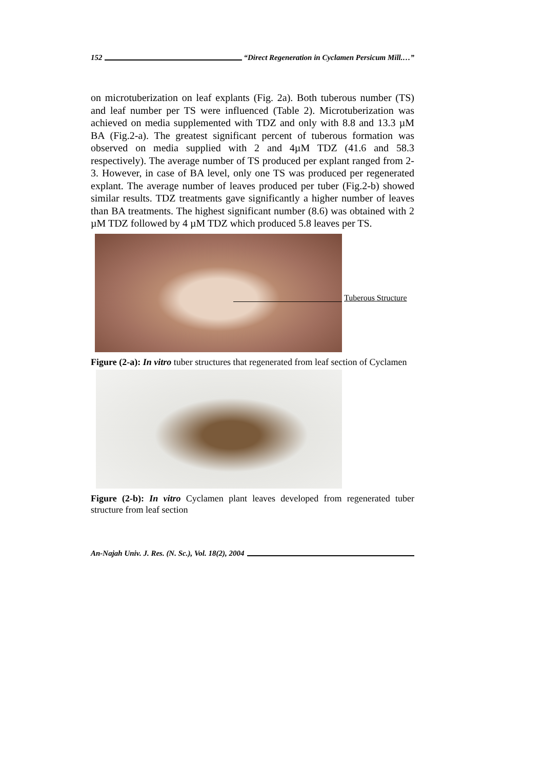152 “Direct Regeneration in Cyclamen Persicum Mill.…”
on microtuberization on leaf explants (Fig. 2a). Both tuberous number (TS) and leaf number per TS were influenced (Table 2). Microtuberization was achieved on media supplemented with TDZ and only with 8.8 and 13.3 µM BA (Fig.2-a). The greatest significant percent of tuberous formation was observed on media supplied with 2 and 4µM TDZ (41.6 and 58.3 respectively). The average number of TS produced per explant ranged from 2-3. However, in case of BA level, only one TS was produced per regenerated explant. The average number of leaves produced per tuber (Fig.2-b) showed similar results. TDZ treatments gave significantly a higher number of leaves than BA treatments. The highest significant number (8.6) was obtained with 2 µM TDZ followed by 4 µM TDZ which produced 5.8 leaves per TS.
Tuberous Structure
Figure (2-a): In vitro tuber structures that regenerated from leaf section of Cyclamen
Figure (2-b): In vitro Cyclamen plant leaves developed from regenerated tuber structure from leaf section
An-Najah Univ. J. Res. (N. Sc.), Vol. 18(2), 2004